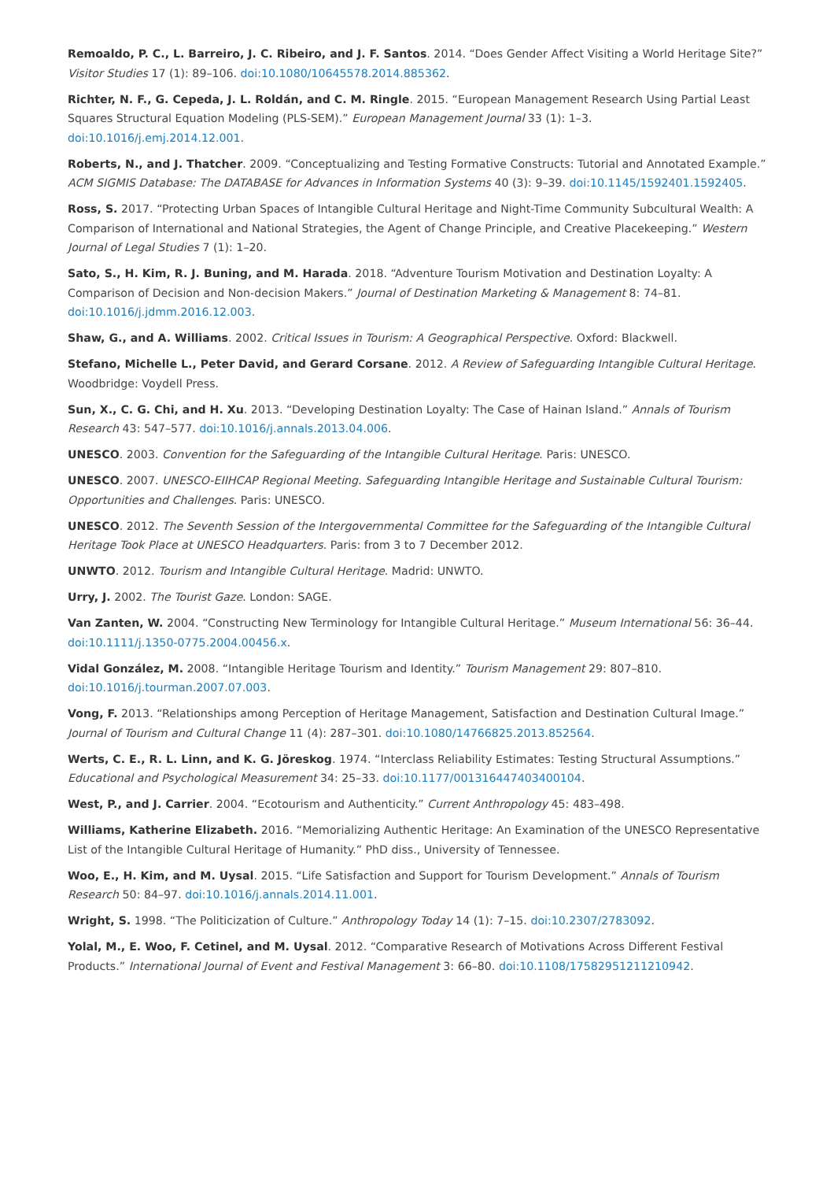Remoaldo, P. C., L. Barreiro, J. C. Ribeiro, and J. F. Santos. 2014. “Does Gender Affect Visiting a World Heritage Site?” Visitor Studies 17 (1): 89–106. doi:10.1080/10645578.2014.885362.
Richter, N. F., G. Cepeda, J. L. Roldán, and C. M. Ringle. 2015. “European Management Research Using Partial Least Squares Structural Equation Modeling (PLS-SEM).” European Management Journal 33 (1): 1–3. doi:10.1016/j.emj.2014.12.001.
Roberts, N., and J. Thatcher. 2009. “Conceptualizing and Testing Formative Constructs: Tutorial and Annotated Example.” ACM SIGMIS Database: The DATABASE for Advances in Information Systems 40 (3): 9–39. doi:10.1145/1592401.1592405.
Ross, S. 2017. “Protecting Urban Spaces of Intangible Cultural Heritage and Night-Time Community Subcultural Wealth: A Comparison of International and National Strategies, the Agent of Change Principle, and Creative Placekeeping.” Western Journal of Legal Studies 7 (1): 1–20.
Sato, S., H. Kim, R. J. Buning, and M. Harada. 2018. “Adventure Tourism Motivation and Destination Loyalty: A Comparison of Decision and Non-decision Makers.” Journal of Destination Marketing & Management 8: 74–81. doi:10.1016/j.jdmm.2016.12.003.
Shaw, G., and A. Williams. 2002. Critical Issues in Tourism: A Geographical Perspective. Oxford: Blackwell.
Stefano, Michelle L., Peter David, and Gerard Corsane. 2012. A Review of Safeguarding Intangible Cultural Heritage. Woodbridge: Voydell Press.
Sun, X., C. G. Chi, and H. Xu. 2013. “Developing Destination Loyalty: The Case of Hainan Island.” Annals of Tourism Research 43: 547–577. doi:10.1016/j.annals.2013.04.006.
UNESCO. 2003. Convention for the Safeguarding of the Intangible Cultural Heritage. Paris: UNESCO.
UNESCO. 2007. UNESCO-EIIHCAP Regional Meeting. Safeguarding Intangible Heritage and Sustainable Cultural Tourism: Opportunities and Challenges. Paris: UNESCO.
UNESCO. 2012. The Seventh Session of the Intergovernmental Committee for the Safeguarding of the Intangible Cultural Heritage Took Place at UNESCO Headquarters. Paris: from 3 to 7 December 2012.
UNWTO. 2012. Tourism and Intangible Cultural Heritage. Madrid: UNWTO.
Urry, J. 2002. The Tourist Gaze. London: SAGE.
Van Zanten, W. 2004. “Constructing New Terminology for Intangible Cultural Heritage.” Museum International 56: 36–44. doi:10.1111/j.1350-0775.2004.00456.x.
Vidal González, M. 2008. “Intangible Heritage Tourism and Identity.” Tourism Management 29: 807–810. doi:10.1016/j.tourman.2007.07.003.
Vong, F. 2013. “Relationships among Perception of Heritage Management, Satisfaction and Destination Cultural Image.” Journal of Tourism and Cultural Change 11 (4): 287–301. doi:10.1080/14766825.2013.852564.
Werts, C. E., R. L. Linn, and K. G. Jöreskog. 1974. “Interclass Reliability Estimates: Testing Structural Assumptions.” Educational and Psychological Measurement 34: 25–33. doi:10.1177/001316447403400104.
West, P., and J. Carrier. 2004. “Ecotourism and Authenticity.” Current Anthropology 45: 483–498.
Williams, Katherine Elizabeth. 2016. “Memorializing Authentic Heritage: An Examination of the UNESCO Representative List of the Intangible Cultural Heritage of Humanity.” PhD diss., University of Tennessee.
Woo, E., H. Kim, and M. Uysal. 2015. “Life Satisfaction and Support for Tourism Development.” Annals of Tourism Research 50: 84–97. doi:10.1016/j.annals.2014.11.001.
Wright, S. 1998. “The Politicization of Culture.” Anthropology Today 14 (1): 7–15. doi:10.2307/2783092.
Yolal, M., E. Woo, F. Cetinel, and M. Uysal. 2012. “Comparative Research of Motivations Across Different Festival Products.” International Journal of Event and Festival Management 3: 66–80. doi:10.1108/17582951211210942.